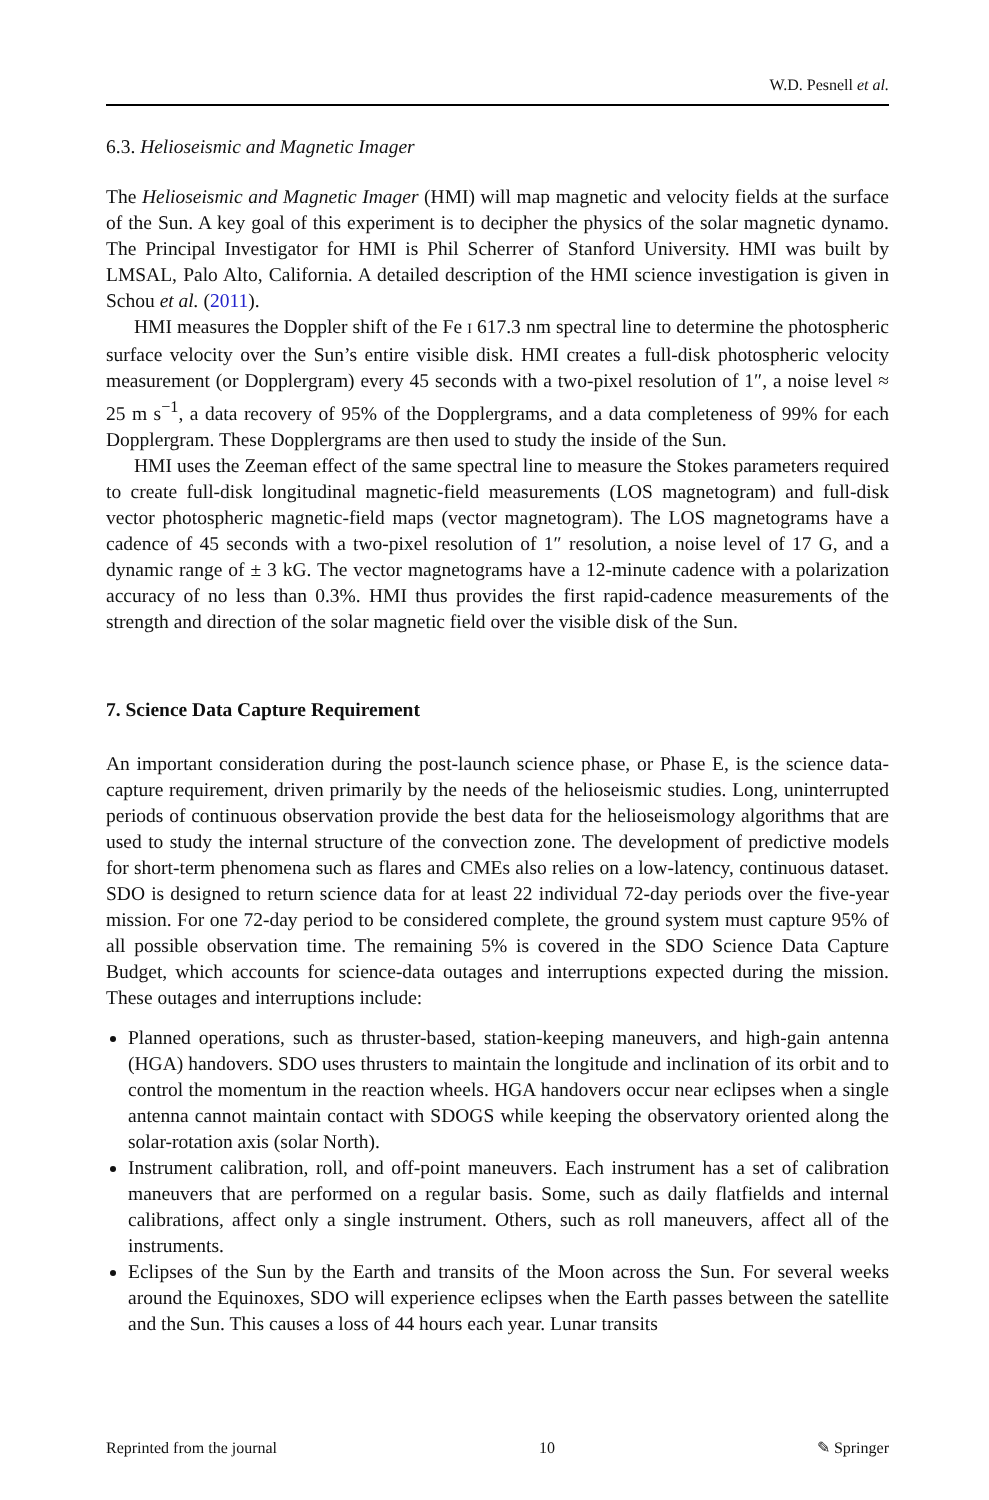W.D. Pesnell et al.
6.3. Helioseismic and Magnetic Imager
The Helioseismic and Magnetic Imager (HMI) will map magnetic and velocity fields at the surface of the Sun. A key goal of this experiment is to decipher the physics of the solar magnetic dynamo. The Principal Investigator for HMI is Phil Scherrer of Stanford University. HMI was built by LMSAL, Palo Alto, California. A detailed description of the HMI science investigation is given in Schou et al. (2011).
HMI measures the Doppler shift of the Fe I 617.3 nm spectral line to determine the photospheric surface velocity over the Sun’s entire visible disk. HMI creates a full-disk photospheric velocity measurement (or Dopplergram) every 45 seconds with a two-pixel resolution of 1″, a noise level ≈ 25 m s<sup>−1</sup>, a data recovery of 95% of the Dopplergrams, and a data completeness of 99% for each Dopplergram. These Dopplergrams are then used to study the inside of the Sun.
HMI uses the Zeeman effect of the same spectral line to measure the Stokes parameters required to create full-disk longitudinal magnetic-field measurements (LOS magnetogram) and full-disk vector photospheric magnetic-field maps (vector magnetogram). The LOS magnetograms have a cadence of 45 seconds with a two-pixel resolution of 1″ resolution, a noise level of 17 G, and a dynamic range of ± 3 kG. The vector magnetograms have a 12-minute cadence with a polarization accuracy of no less than 0.3%. HMI thus provides the first rapid-cadence measurements of the strength and direction of the solar magnetic field over the visible disk of the Sun.
7. Science Data Capture Requirement
An important consideration during the post-launch science phase, or Phase E, is the science data-capture requirement, driven primarily by the needs of the helioseismic studies. Long, uninterrupted periods of continuous observation provide the best data for the helioseismology algorithms that are used to study the internal structure of the convection zone. The development of predictive models for short-term phenomena such as flares and CMEs also relies on a low-latency, continuous dataset. SDO is designed to return science data for at least 22 individual 72-day periods over the five-year mission. For one 72-day period to be considered complete, the ground system must capture 95% of all possible observation time. The remaining 5% is covered in the SDO Science Data Capture Budget, which accounts for science-data outages and interruptions expected during the mission. These outages and interruptions include:
Planned operations, such as thruster-based, station-keeping maneuvers, and high-gain antenna (HGA) handovers. SDO uses thrusters to maintain the longitude and inclination of its orbit and to control the momentum in the reaction wheels. HGA handovers occur near eclipses when a single antenna cannot maintain contact with SDOGS while keeping the observatory oriented along the solar-rotation axis (solar North).
Instrument calibration, roll, and off-point maneuvers. Each instrument has a set of calibration maneuvers that are performed on a regular basis. Some, such as daily flatfields and internal calibrations, affect only a single instrument. Others, such as roll maneuvers, affect all of the instruments.
Eclipses of the Sun by the Earth and transits of the Moon across the Sun. For several weeks around the Equinoxes, SDO will experience eclipses when the Earth passes between the satellite and the Sun. This causes a loss of 44 hours each year. Lunar transits
Reprinted from the journal 10 ✎ Springer